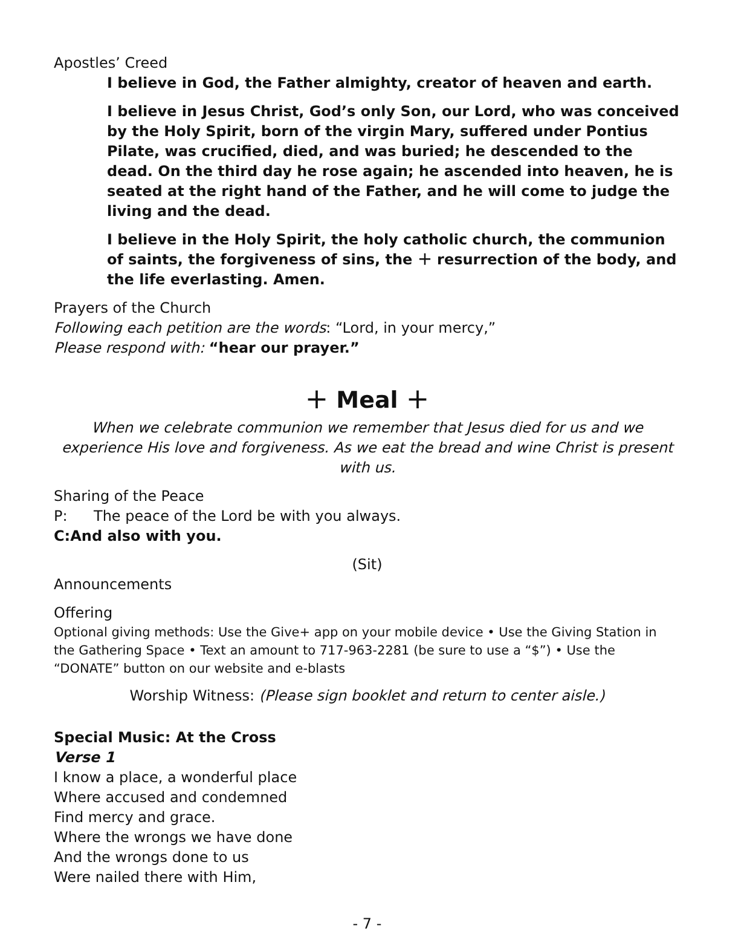Apostles’ Creed
I believe in God, the Father almighty, creator of heaven and earth.
I believe in Jesus Christ, God’s only Son, our Lord, who was conceived by the Holy Spirit, born of the virgin Mary, suffered under Pontius Pilate, was crucified, died, and was buried; he descended to the dead. On the third day he rose again; he ascended into heaven, he is seated at the right hand of the Father, and he will come to judge the living and the dead.
I believe in the Holy Spirit, the holy catholic church, the communion of saints, the forgiveness of sins, the ＋ resurrection of the body, and the life everlasting. Amen.
Prayers of the Church
Following each petition are the words: “Lord, in your mercy,”
Please respond with: “hear our prayer.”
＋ Meal ＋
When we celebrate communion we remember that Jesus died for us and we experience His love and forgiveness. As we eat the bread and wine Christ is present with us.
Sharing of the Peace
P: The peace of the Lord be with you always.
C: And also with you.
(Sit)
Announcements
Offering
Optional giving methods: Use the Give+ app on your mobile device • Use the Giving Station in the Gathering Space • Text an amount to 717-963-2281 (be sure to use a “$”) • Use the “DONATE” button on our website and e-blasts
Worship Witness: (Please sign booklet and return to center aisle.)
Special Music: At the Cross
Verse 1
I know a place, a wonderful place
Where accused and condemned
Find mercy and grace.
Where the wrongs we have done
And the wrongs done to us
Were nailed there with Him,
- 7 -